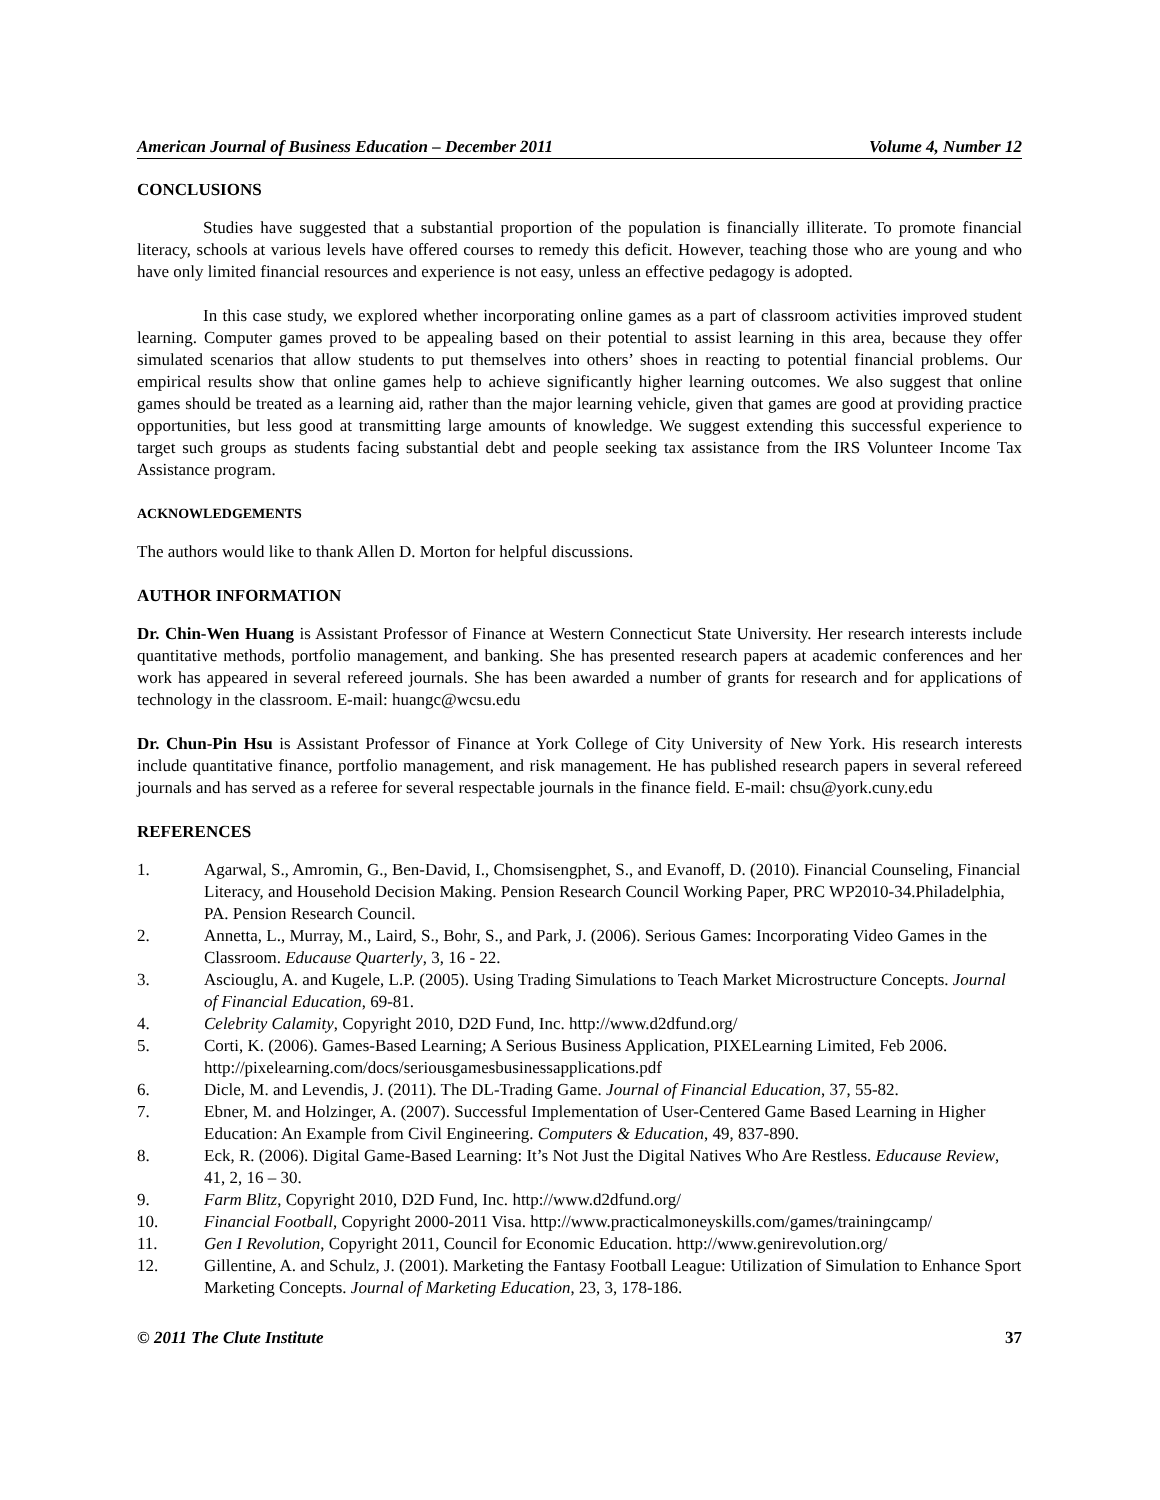American Journal of Business Education – December 2011 Volume 4, Number 12
CONCLUSIONS
Studies have suggested that a substantial proportion of the population is financially illiterate. To promote financial literacy, schools at various levels have offered courses to remedy this deficit. However, teaching those who are young and who have only limited financial resources and experience is not easy, unless an effective pedagogy is adopted.
In this case study, we explored whether incorporating online games as a part of classroom activities improved student learning. Computer games proved to be appealing based on their potential to assist learning in this area, because they offer simulated scenarios that allow students to put themselves into others’ shoes in reacting to potential financial problems. Our empirical results show that online games help to achieve significantly higher learning outcomes. We also suggest that online games should be treated as a learning aid, rather than the major learning vehicle, given that games are good at providing practice opportunities, but less good at transmitting large amounts of knowledge. We suggest extending this successful experience to target such groups as students facing substantial debt and people seeking tax assistance from the IRS Volunteer Income Tax Assistance program.
ACKNOWLEDGEMENTS
The authors would like to thank Allen D. Morton for helpful discussions.
AUTHOR INFORMATION
Dr. Chin-Wen Huang is Assistant Professor of Finance at Western Connecticut State University. Her research interests include quantitative methods, portfolio management, and banking. She has presented research papers at academic conferences and her work has appeared in several refereed journals. She has been awarded a number of grants for research and for applications of technology in the classroom. E-mail: huangc@wcsu.edu
Dr. Chun-Pin Hsu is Assistant Professor of Finance at York College of City University of New York. His research interests include quantitative finance, portfolio management, and risk management. He has published research papers in several refereed journals and has served as a referee for several respectable journals in the finance field. E-mail: chsu@york.cuny.edu
REFERENCES
1. Agarwal, S., Amromin, G., Ben-David, I., Chomsisengphet, S., and Evanoff, D. (2010). Financial Counseling, Financial Literacy, and Household Decision Making. Pension Research Council Working Paper, PRC WP2010-34.Philadelphia, PA. Pension Research Council.
2. Annetta, L., Murray, M., Laird, S., Bohr, S., and Park, J. (2006). Serious Games: Incorporating Video Games in the Classroom. Educause Quarterly, 3, 16 - 22.
3. Asciouglu, A. and Kugele, L.P. (2005). Using Trading Simulations to Teach Market Microstructure Concepts. Journal of Financial Education, 69-81.
4. Celebrity Calamity, Copyright 2010, D2D Fund, Inc. http://www.d2dfund.org/
5. Corti, K. (2006). Games-Based Learning; A Serious Business Application, PIXELearning Limited, Feb 2006. http://pixelearning.com/docs/seriousgamesbusinessapplications.pdf
6. Dicle, M. and Levendis, J. (2011). The DL-Trading Game. Journal of Financial Education, 37, 55-82.
7. Ebner, M. and Holzinger, A. (2007). Successful Implementation of User-Centered Game Based Learning in Higher Education: An Example from Civil Engineering. Computers & Education, 49, 837-890.
8. Eck, R. (2006). Digital Game-Based Learning: It’s Not Just the Digital Natives Who Are Restless. Educause Review, 41, 2, 16 – 30.
9. Farm Blitz, Copyright 2010, D2D Fund, Inc. http://www.d2dfund.org/
10. Financial Football, Copyright 2000-2011 Visa. http://www.practicalmoneyskills.com/games/trainingcamp/
11. Gen I Revolution, Copyright 2011, Council for Economic Education. http://www.genirevolution.org/
12. Gillentine, A. and Schulz, J. (2001). Marketing the Fantasy Football League: Utilization of Simulation to Enhance Sport Marketing Concepts. Journal of Marketing Education, 23, 3, 178-186.
© 2011 The Clute Institute 37